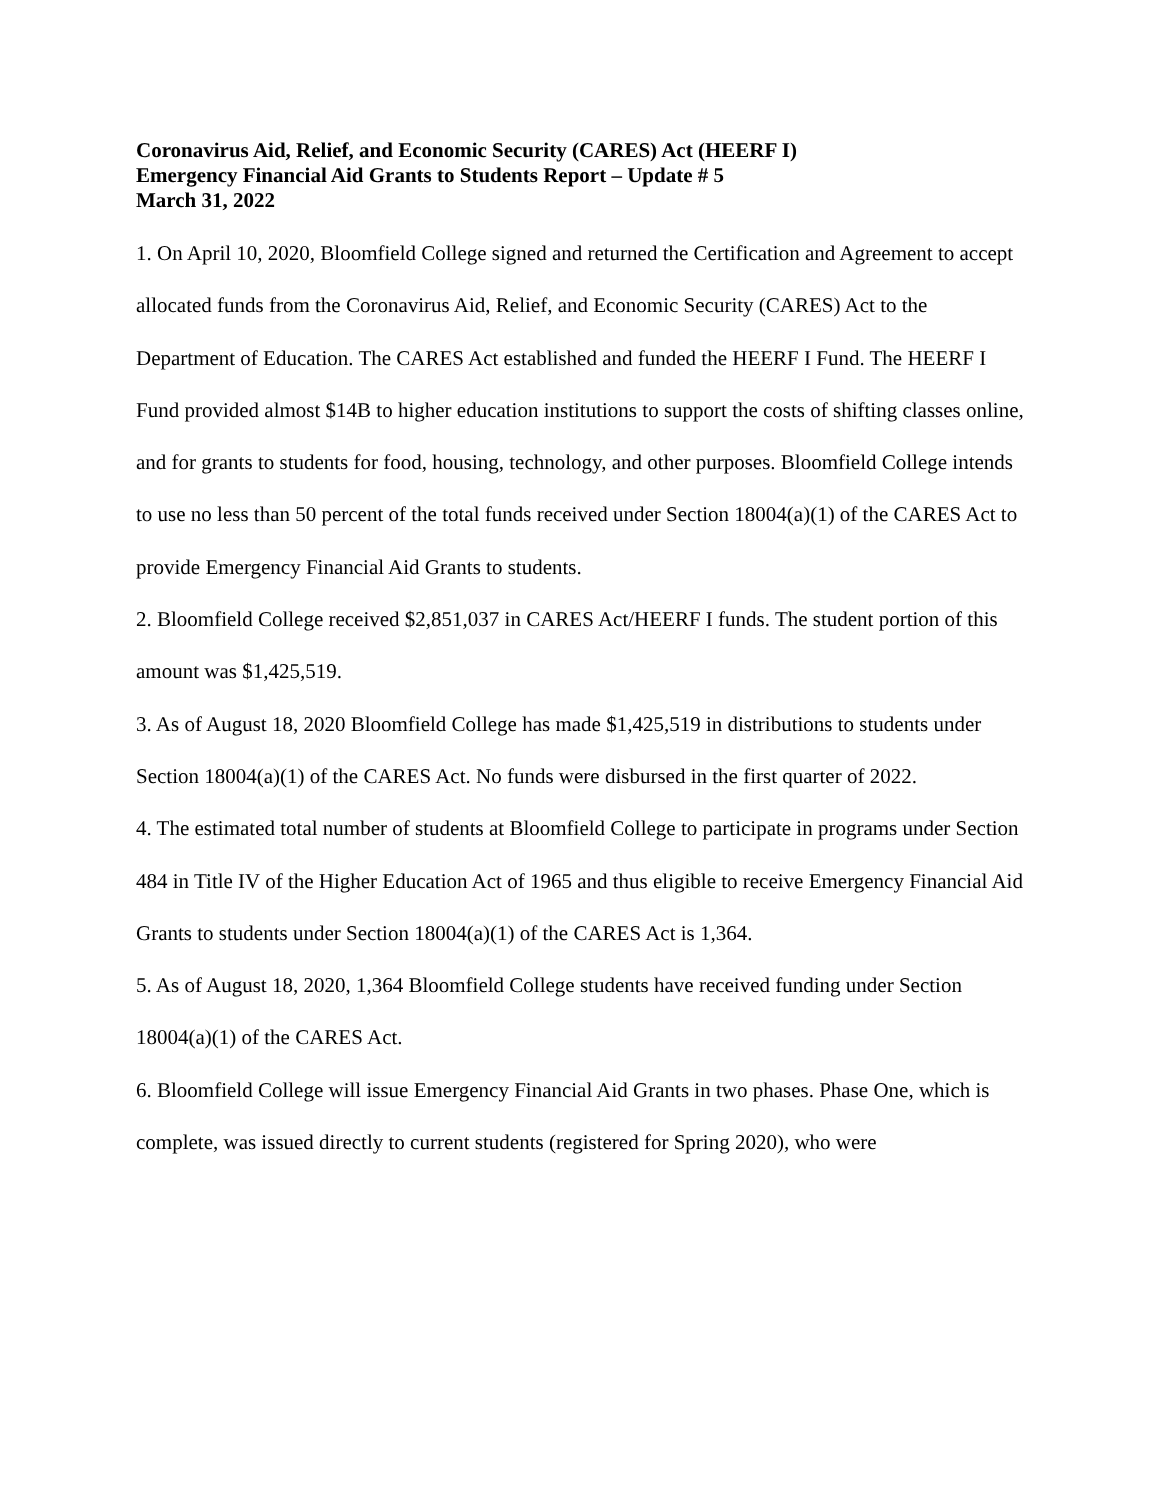Coronavirus Aid, Relief, and Economic Security (CARES) Act (HEERF I)
Emergency Financial Aid Grants to Students Report – Update # 5
March 31, 2022
1. On April 10, 2020, Bloomfield College signed and returned the Certification and Agreement to accept allocated funds from the Coronavirus Aid, Relief, and Economic Security (CARES) Act to the Department of Education. The CARES Act established and funded the HEERF I Fund. The HEERF I Fund provided almost $14B to higher education institutions to support the costs of shifting classes online, and for grants to students for food, housing, technology, and other purposes. Bloomfield College intends to use no less than 50 percent of the total funds received under Section 18004(a)(1) of the CARES Act to provide Emergency Financial Aid Grants to students.
2. Bloomfield College received $2,851,037 in CARES Act/HEERF I funds. The student portion of this amount was $1,425,519.
3. As of August 18, 2020 Bloomfield College has made $1,425,519 in distributions to students under Section 18004(a)(1) of the CARES Act. No funds were disbursed in the first quarter of 2022.
4. The estimated total number of students at Bloomfield College to participate in programs under Section 484 in Title IV of the Higher Education Act of 1965 and thus eligible to receive Emergency Financial Aid Grants to students under Section 18004(a)(1) of the CARES Act is 1,364.
5. As of August 18, 2020, 1,364 Bloomfield College students have received funding under Section 18004(a)(1) of the CARES Act.
6. Bloomfield College will issue Emergency Financial Aid Grants in two phases. Phase One, which is complete, was issued directly to current students (registered for Spring 2020), who were